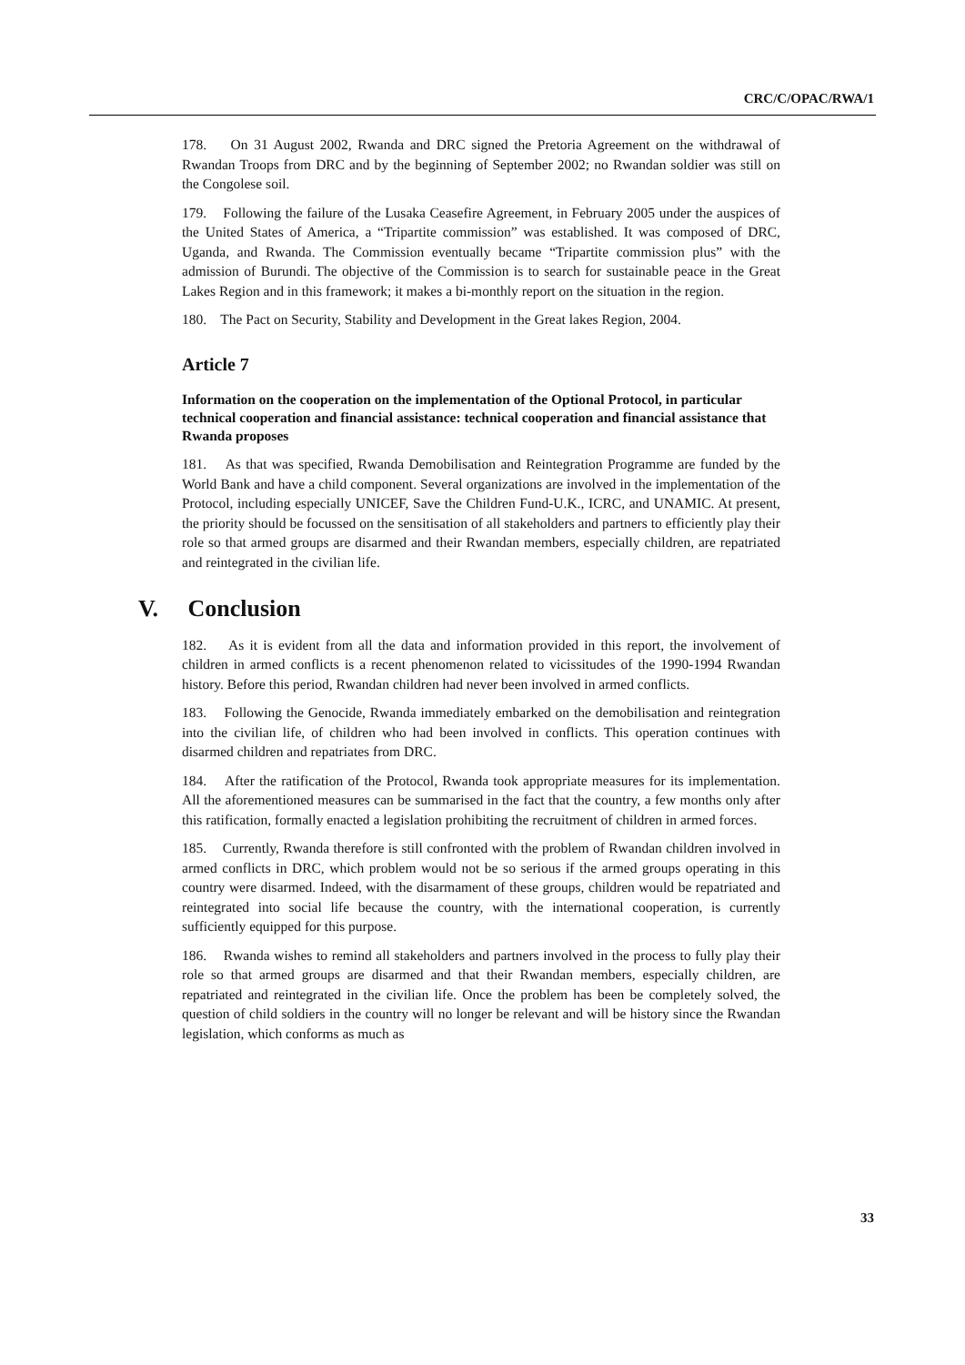CRC/C/OPAC/RWA/1
178. On 31 August 2002, Rwanda and DRC signed the Pretoria Agreement on the withdrawal of Rwandan Troops from DRC and by the beginning of September 2002; no Rwandan soldier was still on the Congolese soil.
179. Following the failure of the Lusaka Ceasefire Agreement, in February 2005 under the auspices of the United States of America, a “Tripartite commission” was established. It was composed of DRC, Uganda, and Rwanda. The Commission eventually became “Tripartite commission plus” with the admission of Burundi. The objective of the Commission is to search for sustainable peace in the Great Lakes Region and in this framework; it makes a bi-monthly report on the situation in the region.
180. The Pact on Security, Stability and Development in the Great lakes Region, 2004.
Article 7
Information on the cooperation on the implementation of the Optional Protocol, in particular technical cooperation and financial assistance: technical cooperation and financial assistance that Rwanda proposes
181. As that was specified, Rwanda Demobilisation and Reintegration Programme are funded by the World Bank and have a child component. Several organizations are involved in the implementation of the Protocol, including especially UNICEF, Save the Children Fund-U.K., ICRC, and UNAMIC. At present, the priority should be focussed on the sensitisation of all stakeholders and partners to efficiently play their role so that armed groups are disarmed and their Rwandan members, especially children, are repatriated and reintegrated in the civilian life.
V. Conclusion
182. As it is evident from all the data and information provided in this report, the involvement of children in armed conflicts is a recent phenomenon related to vicissitudes of the 1990-1994 Rwandan history. Before this period, Rwandan children had never been involved in armed conflicts.
183. Following the Genocide, Rwanda immediately embarked on the demobilisation and reintegration into the civilian life, of children who had been involved in conflicts. This operation continues with disarmed children and repatriates from DRC.
184. After the ratification of the Protocol, Rwanda took appropriate measures for its implementation. All the aforementioned measures can be summarised in the fact that the country, a few months only after this ratification, formally enacted a legislation prohibiting the recruitment of children in armed forces.
185. Currently, Rwanda therefore is still confronted with the problem of Rwandan children involved in armed conflicts in DRC, which problem would not be so serious if the armed groups operating in this country were disarmed. Indeed, with the disarmament of these groups, children would be repatriated and reintegrated into social life because the country, with the international cooperation, is currently sufficiently equipped for this purpose.
186. Rwanda wishes to remind all stakeholders and partners involved in the process to fully play their role so that armed groups are disarmed and that their Rwandan members, especially children, are repatriated and reintegrated in the civilian life. Once the problem has been be completely solved, the question of child soldiers in the country will no longer be relevant and will be history since the Rwandan legislation, which conforms as much as
33